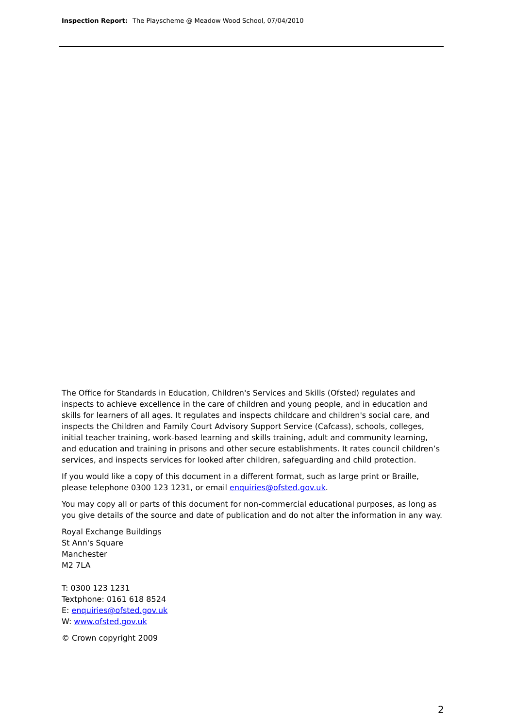Inspection Report: The Playscheme @ Meadow Wood School, 07/04/2010
The Office for Standards in Education, Children's Services and Skills (Ofsted) regulates and inspects to achieve excellence in the care of children and young people, and in education and skills for learners of all ages. It regulates and inspects childcare and children's social care, and inspects the Children and Family Court Advisory Support Service (Cafcass), schools, colleges, initial teacher training, work-based learning and skills training, adult and community learning, and education and training in prisons and other secure establishments. It rates council children’s services, and inspects services for looked after children, safeguarding and child protection.
If you would like a copy of this document in a different format, such as large print or Braille, please telephone 0300 123 1231, or email enquiries@ofsted.gov.uk.
You may copy all or parts of this document for non-commercial educational purposes, as long as you give details of the source and date of publication and do not alter the information in any way.
Royal Exchange Buildings
St Ann's Square
Manchester
M2 7LA
T: 0300 123 1231
Textphone: 0161 618 8524
E: enquiries@ofsted.gov.uk
W: www.ofsted.gov.uk
© Crown copyright 2009
2